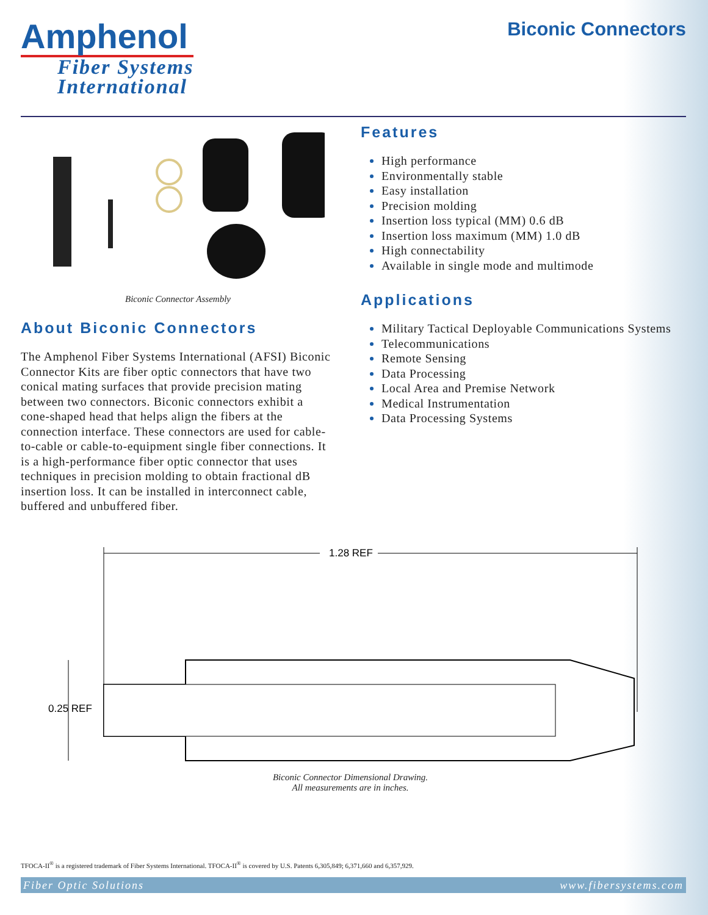Amphenol
Fiber Systems
International
Biconic Connectors
Biconic Connector Assembly
About Biconic Connectors
The Amphenol Fiber Systems International (AFSI) Biconic Connector Kits are fiber optic connectors that have two conical mating surfaces that provide precision mating between two connectors. Biconic connectors exhibit a cone-shaped head that helps align the fibers at the connection interface. These connectors are used for cable-to-cable or cable-to-equipment single fiber connections. It is a high-performance fiber optic connector that uses techniques in precision molding to obtain fractional dB insertion loss. It can be installed in interconnect cable, buffered and unbuffered fiber.
Features
High performance
Environmentally stable
Easy installation
Precision molding
Insertion loss typical (MM) 0.6 dB
Insertion loss maximum (MM) 1.0 dB
High connectability
Available in single mode and multimode
Applications
Military Tactical Deployable Communications Systems
Telecommunications
Remote Sensing
Data Processing
Local Area and Premise Network
Medical Instrumentation
Data Processing Systems
1.28 REF
0.25 REF
Biconic Connector Dimensional Drawing.
All measurements are in inches.
TFOCA-II<sup>®</sup> is a registered trademark of Fiber Systems International. TFOCA-II<sup>®</sup> is covered by U.S. Patents 6,305,849; 6,371,660 and 6,357,929.
Fiber Optic Solutions www.fibersystems.com